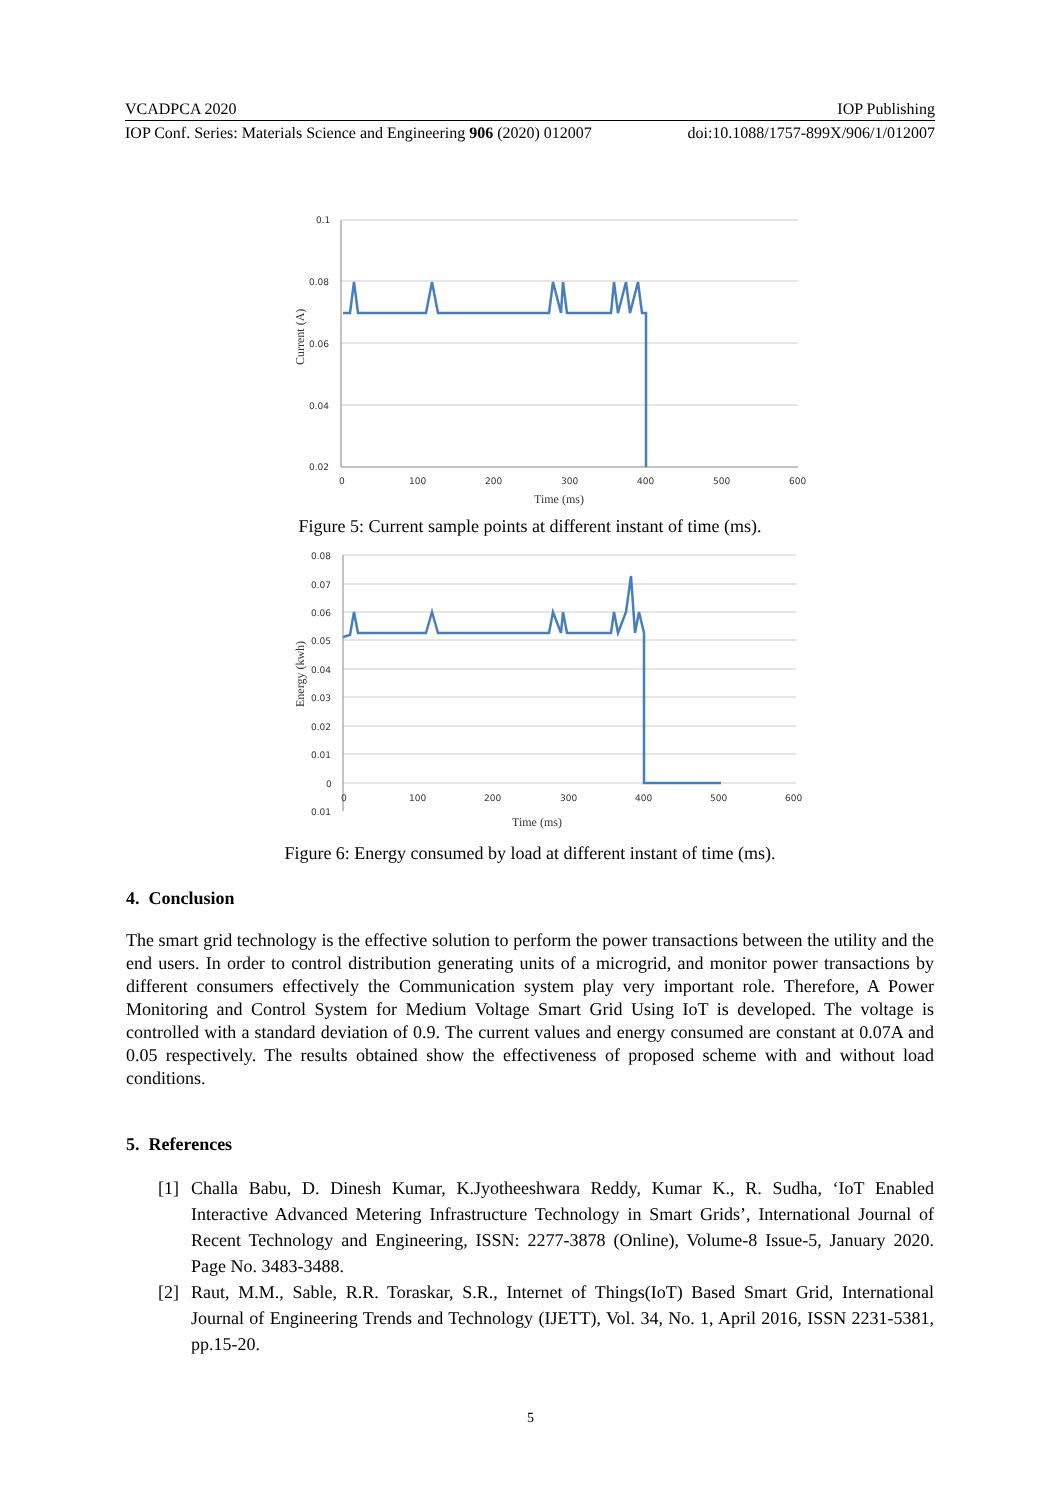VCADPCA 2020 IOP Publishing
IOP Conf. Series: Materials Science and Engineering 906 (2020) 012007 doi:10.1088/1757-899X/906/1/012007
0.1
0.08
0.06
0.04
0.02
0
100
200
300
400
500
600
Time (ms)
Current (A)
Figure 5: Current sample points at different instant of time (ms).
0.08
0.07
0.06
0.05
0.04
0.03
0.02
0.01
0
0.01
0
100
200
300
400
500
600
Time (ms)
Energy (kwh)
Figure 6: Energy consumed by load at different instant of time (ms).
4. Conclusion
The smart grid technology is the effective solution to perform the power transactions between the utility and the end users. In order to control distribution generating units of a microgrid, and monitor power transactions by different consumers effectively the Communication system play very important role. Therefore, A Power Monitoring and Control System for Medium Voltage Smart Grid Using IoT is developed. The voltage is controlled with a standard deviation of 0.9. The current values and energy consumed are constant at 0.07A and 0.05 respectively. The results obtained show the effectiveness of proposed scheme with and without load conditions.
5. References
[1] Challa Babu, D. Dinesh Kumar, K.Jyotheeshwara Reddy, Kumar K., R. Sudha, ‘IoT Enabled Interactive Advanced Metering Infrastructure Technology in Smart Grids’, International Journal of Recent Technology and Engineering, ISSN: 2277-3878 (Online), Volume-8 Issue-5, January 2020. Page No. 3483-3488.
[2] Raut, M.M., Sable, R.R. Toraskar, S.R., Internet of Things(IoT) Based Smart Grid, International Journal of Engineering Trends and Technology (IJETT), Vol. 34, No. 1, April 2016, ISSN 2231-5381, pp.15-20.
5